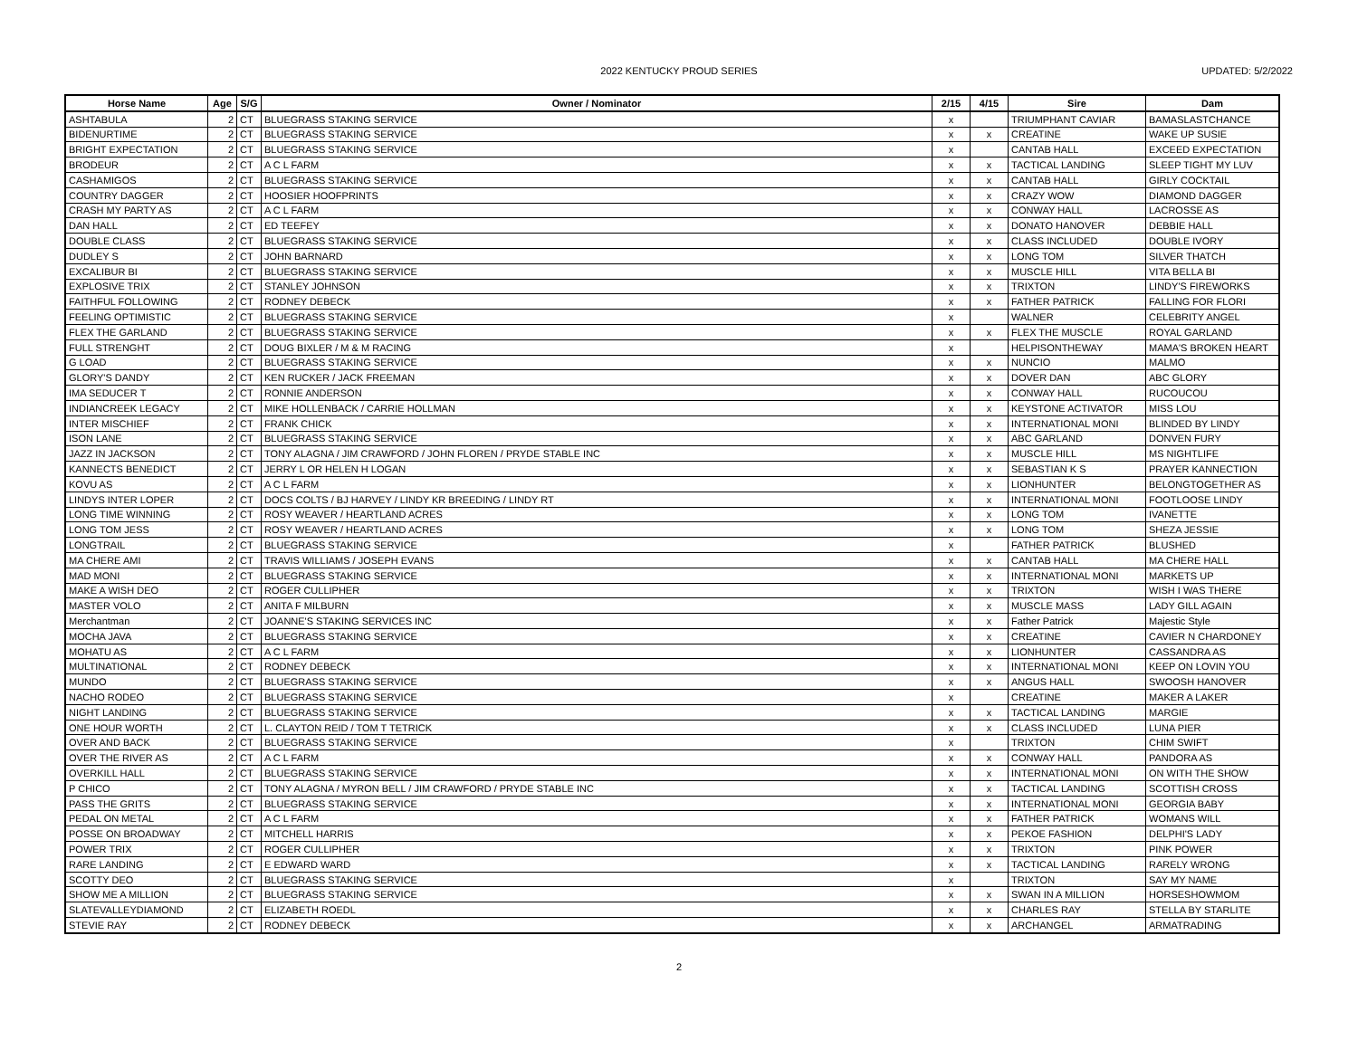2022 KENTUCKY PROUD SERIES UPDATED: 5/2/2022
| Horse Name | Age | S/G | Owner / Nominator | 2/15 | 4/15 | Sire | Dam |
| --- | --- | --- | --- | --- | --- | --- | --- |
| ASHTABULA | 2 | CT | BLUEGRASS STAKING SERVICE | x | | TRIUMPHANT CAVIAR | BAMASLASTCHANCE |
| BIDENURTIME | 2 | CT | BLUEGRASS STAKING SERVICE | x | x | CREATINE | WAKE UP SUSIE |
| BRIGHT EXPECTATION | 2 | CT | BLUEGRASS STAKING SERVICE | x | | CANTAB HALL | EXCEED EXPECTATION |
| BRODEUR | 2 | CT | A C L FARM | x | x | TACTICAL LANDING | SLEEP TIGHT MY LUV |
| CASHAMIGOS | 2 | CT | BLUEGRASS STAKING SERVICE | x | x | CANTAB HALL | GIRLY COCKTAIL |
| COUNTRY DAGGER | 2 | CT | HOOSIER HOOFPRINTS | x | x | CRAZY WOW | DIAMOND DAGGER |
| CRASH MY PARTY AS | 2 | CT | A C L FARM | x | x | CONWAY HALL | LACROSSE AS |
| DAN HALL | 2 | CT | ED TEEFEY | x | x | DONATO HANOVER | DEBBIE HALL |
| DOUBLE CLASS | 2 | CT | BLUEGRASS STAKING SERVICE | x | x | CLASS INCLUDED | DOUBLE IVORY |
| DUDLEY S | 2 | CT | JOHN BARNARD | x | x | LONG TOM | SILVER THATCH |
| EXCALIBUR BI | 2 | CT | BLUEGRASS STAKING SERVICE | x | x | MUSCLE HILL | VITA BELLA BI |
| EXPLOSIVE TRIX | 2 | CT | STANLEY JOHNSON | x | x | TRIXTON | LINDY'S FIREWORKS |
| FAITHFUL FOLLOWING | 2 | CT | RODNEY DEBECK | x | x | FATHER PATRICK | FALLING FOR FLORI |
| FEELING OPTIMISTIC | 2 | CT | BLUEGRASS STAKING SERVICE | x | | WALNER | CELEBRITY ANGEL |
| FLEX THE GARLAND | 2 | CT | BLUEGRASS STAKING SERVICE | x | x | FLEX THE MUSCLE | ROYAL GARLAND |
| FULL STRENGHT | 2 | CT | DOUG BIXLER / M & M RACING | x | | HELPISONTHEWAY | MAMA'S BROKEN HEART |
| G LOAD | 2 | CT | BLUEGRASS STAKING SERVICE | x | x | NUNCIO | MALMO |
| GLORY'S DANDY | 2 | CT | KEN RUCKER / JACK FREEMAN | x | x | DOVER DAN | ABC GLORY |
| IMA SEDUCER T | 2 | CT | RONNIE ANDERSON | x | x | CONWAY HALL | RUCOUCOU |
| INDIANCREEK LEGACY | 2 | CT | MIKE HOLLENBACK / CARRIE HOLLMAN | x | x | KEYSTONE ACTIVATOR | MISS LOU |
| INTER MISCHIEF | 2 | CT | FRANK CHICK | x | x | INTERNATIONAL MONI | BLINDED BY LINDY |
| ISON LANE | 2 | CT | BLUEGRASS STAKING SERVICE | x | x | ABC GARLAND | DONVEN FURY |
| JAZZ IN JACKSON | 2 | CT | TONY ALAGNA / JIM CRAWFORD / JOHN FLOREN / PRYDE STABLE INC | x | x | MUSCLE HILL | MS NIGHTLIFE |
| KANNECTS BENEDICT | 2 | CT | JERRY L OR HELEN H LOGAN | x | x | SEBASTIAN K S | PRAYER KANNECTION |
| KOVU AS | 2 | CT | A C L FARM | x | x | LIONHUNTER | BELONGTOGETHER AS |
| LINDYS INTER LOPER | 2 | CT | DOCS COLTS / BJ HARVEY / LINDY KR BREEDING / LINDY RT | x | x | INTERNATIONAL MONI | FOOTLOOSE LINDY |
| LONG TIME WINNING | 2 | CT | ROSY WEAVER / HEARTLAND ACRES | x | x | LONG TOM | IVANETTE |
| LONG TOM JESS | 2 | CT | ROSY WEAVER / HEARTLAND ACRES | x | x | LONG TOM | SHEZA JESSIE |
| LONGTRAIL | 2 | CT | BLUEGRASS STAKING SERVICE | x | | FATHER PATRICK | BLUSHED |
| MA CHERE AMI | 2 | CT | TRAVIS WILLIAMS / JOSEPH EVANS | x | x | CANTAB HALL | MA CHERE HALL |
| MAD MONI | 2 | CT | BLUEGRASS STAKING SERVICE | x | x | INTERNATIONAL MONI | MARKETS UP |
| MAKE A WISH DEO | 2 | CT | ROGER CULLIPHER | x | x | TRIXTON | WISH I WAS THERE |
| MASTER VOLO | 2 | CT | ANITA F MILBURN | x | x | MUSCLE MASS | LADY GILL AGAIN |
| Merchantman | 2 | CT | JOANNE'S STAKING SERVICES INC | x | x | Father Patrick | Majestic Style |
| MOCHA JAVA | 2 | CT | BLUEGRASS STAKING SERVICE | x | x | CREATINE | CAVIER N CHARDONEY |
| MOHATU AS | 2 | CT | A C L FARM | x | x | LIONHUNTER | CASSANDRA AS |
| MULTINATIONAL | 2 | CT | RODNEY DEBECK | x | x | INTERNATIONAL MONI | KEEP ON LOVIN YOU |
| MUNDO | 2 | CT | BLUEGRASS STAKING SERVICE | x | x | ANGUS HALL | SWOOSH HANOVER |
| NACHO RODEO | 2 | CT | BLUEGRASS STAKING SERVICE | x | | CREATINE | MAKER A LAKER |
| NIGHT LANDING | 2 | CT | BLUEGRASS STAKING SERVICE | x | x | TACTICAL LANDING | MARGIE |
| ONE HOUR WORTH | 2 | CT | L. CLAYTON REID / TOM T TETRICK | x | x | CLASS INCLUDED | LUNA PIER |
| OVER AND BACK | 2 | CT | BLUEGRASS STAKING SERVICE | x | | TRIXTON | CHIM SWIFT |
| OVER THE RIVER AS | 2 | CT | A C L FARM | x | x | CONWAY HALL | PANDORA AS |
| OVERKILL HALL | 2 | CT | BLUEGRASS STAKING SERVICE | x | x | INTERNATIONAL MONI | ON WITH THE SHOW |
| P CHICO | 2 | CT | TONY ALAGNA / MYRON BELL / JIM CRAWFORD / PRYDE STABLE INC | x | x | TACTICAL LANDING | SCOTTISH CROSS |
| PASS THE GRITS | 2 | CT | BLUEGRASS STAKING SERVICE | x | x | INTERNATIONAL MONI | GEORGIA BABY |
| PEDAL ON METAL | 2 | CT | A C L FARM | x | x | FATHER PATRICK | WOMANS WILL |
| POSSE ON BROADWAY | 2 | CT | MITCHELL HARRIS | x | x | PEKOE FASHION | DELPHI'S LADY |
| POWER TRIX | 2 | CT | ROGER CULLIPHER | x | x | TRIXTON | PINK POWER |
| RARE LANDING | 2 | CT | E EDWARD WARD | x | x | TACTICAL LANDING | RARELY WRONG |
| SCOTTY DEO | 2 | CT | BLUEGRASS STAKING SERVICE | x | | TRIXTON | SAY MY NAME |
| SHOW ME A MILLION | 2 | CT | BLUEGRASS STAKING SERVICE | x | x | SWAN IN A MILLION | HORSESHOWMOM |
| SLATEVALLEYDIAMOND | 2 | CT | ELIZABETH ROEDL | x | x | CHARLES RAY | STELLA BY STARLITE |
| STEVIE RAY | 2 | CT | RODNEY DEBECK | x | x | ARCHANGEL | ARMATRADING |
2